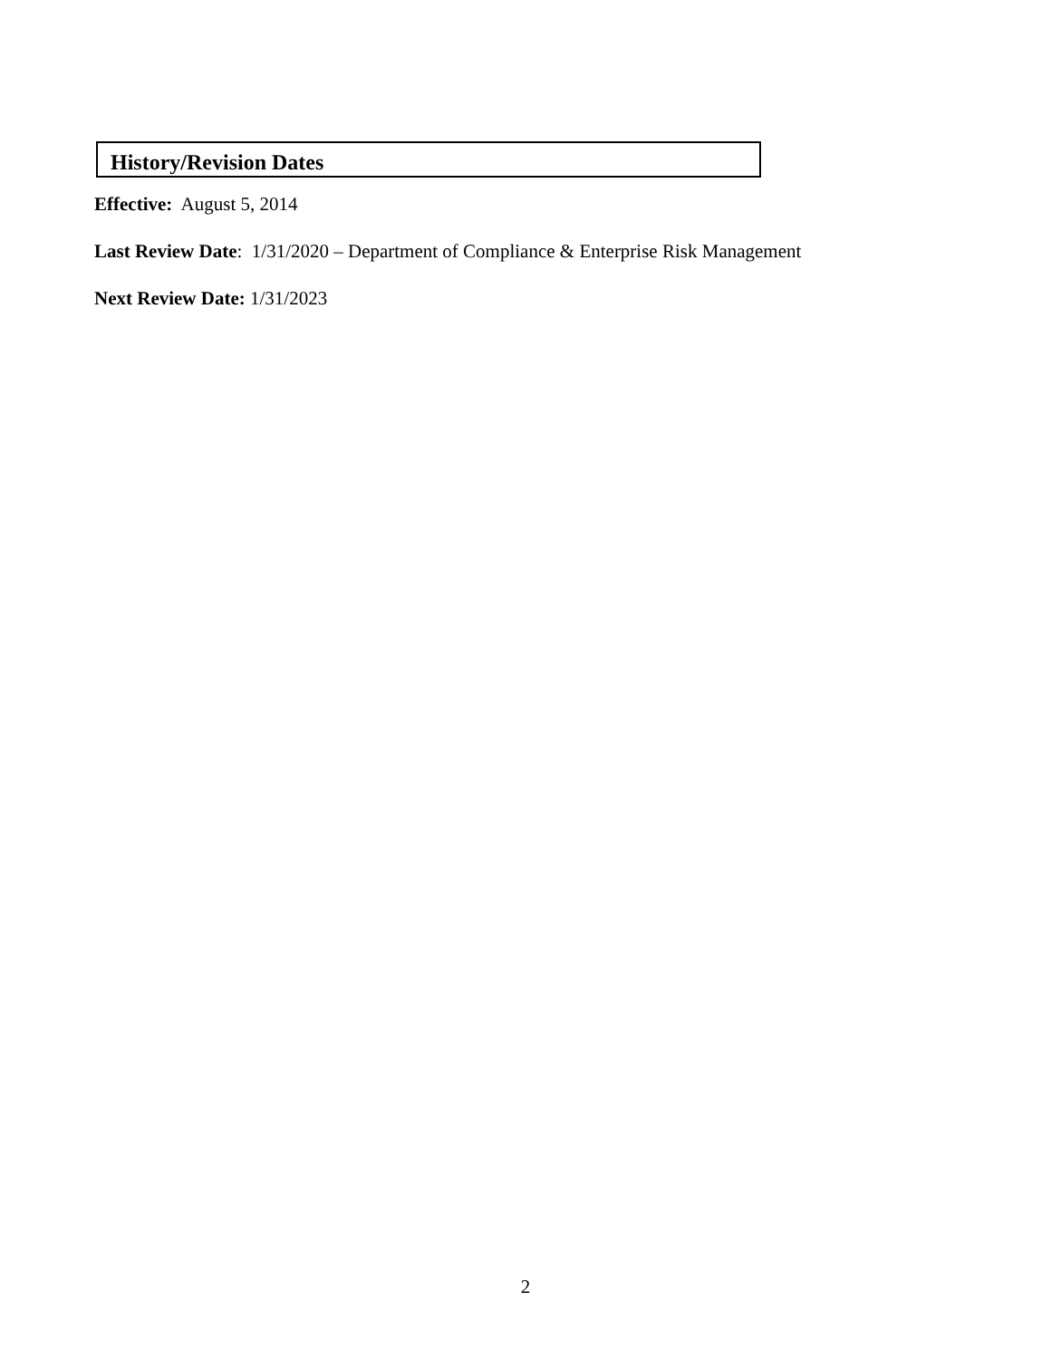History/Revision Dates
Effective: August 5, 2014
Last Review Date: 1/31/2020 – Department of Compliance & Enterprise Risk Management
Next Review Date: 1/31/2023
2